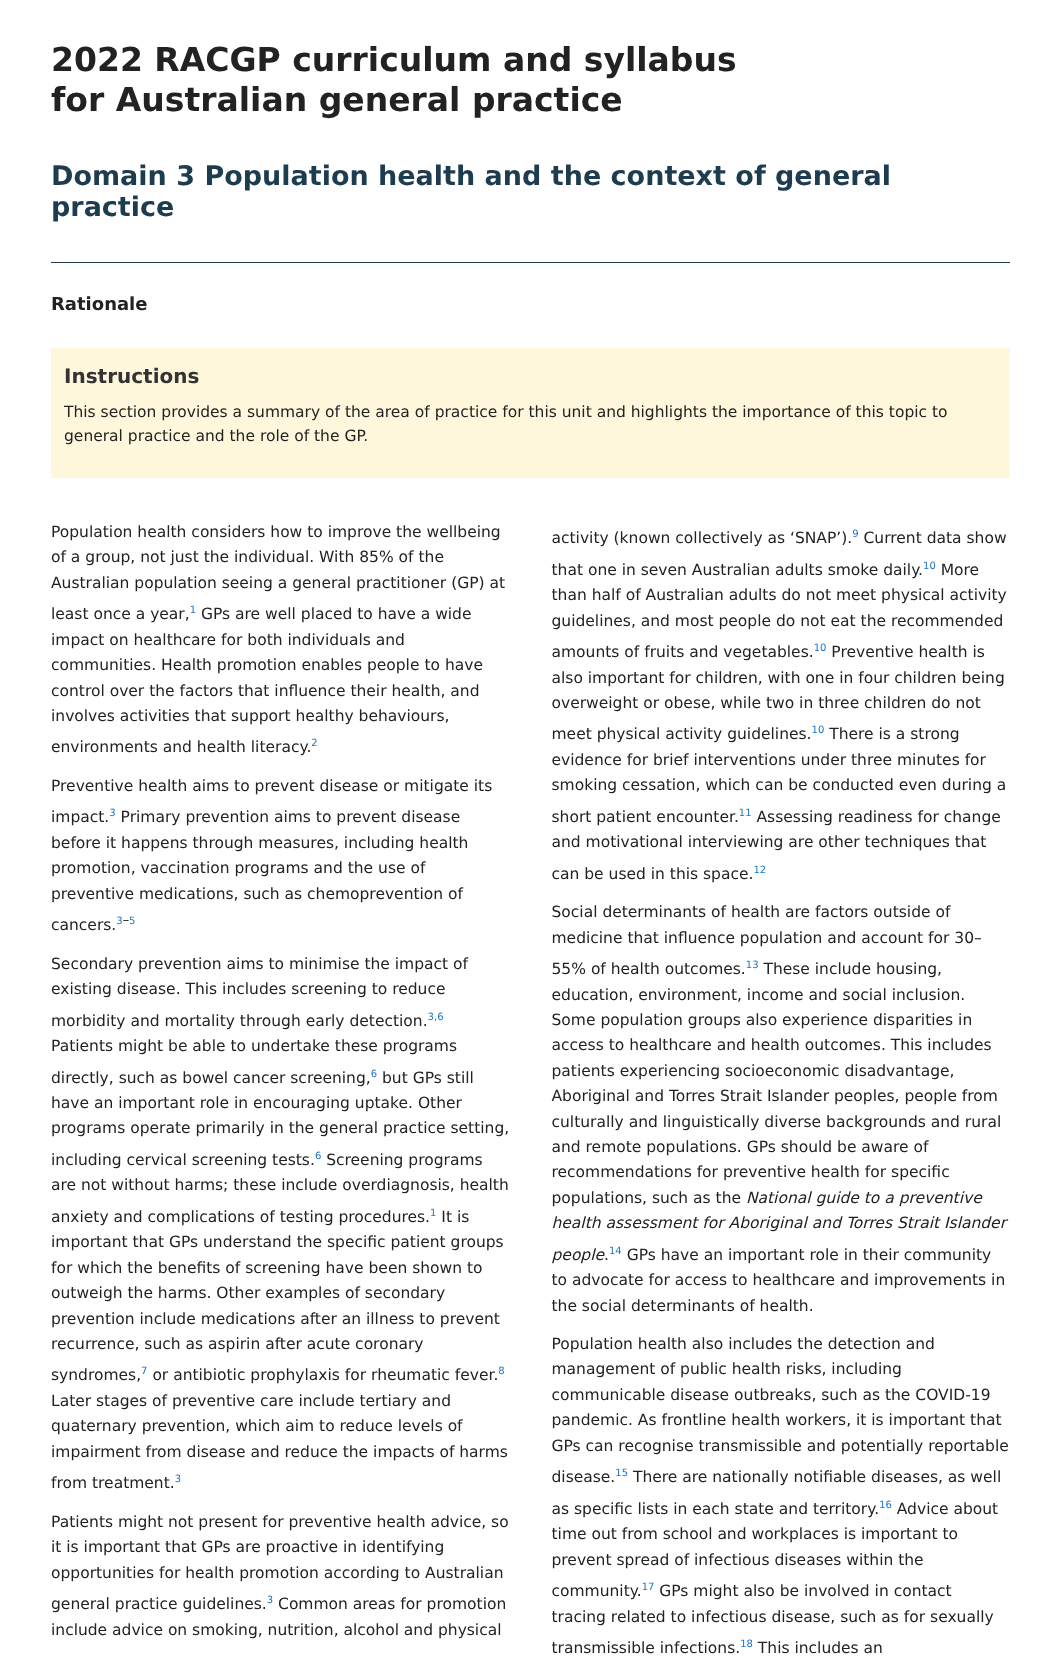2022 RACGP curriculum and syllabus
for Australian general practice
Domain 3 Population health and the context of general practice
Rationale
Instructions
This section provides a summary of the area of practice for this unit and highlights the importance of this topic to general practice and the role of the GP.
Population health considers how to improve the wellbeing of a group, not just the individual. With 85% of the Australian population seeing a general practitioner (GP) at least once a year,<sup>1</sup> GPs are well placed to have a wide impact on healthcare for both individuals and communities. Health promotion enables people to have control over the factors that influence their health, and involves activities that support healthy behaviours, environments and health literacy.<sup>2</sup>
Preventive health aims to prevent disease or mitigate its impact.<sup>3</sup> Primary prevention aims to prevent disease before it happens through measures, including health promotion, vaccination programs and the use of preventive medications, such as chemoprevention of cancers.<sup>3–5</sup>
Secondary prevention aims to minimise the impact of existing disease. This includes screening to reduce morbidity and mortality through early detection.<sup>3,6</sup> Patients might be able to undertake these programs directly, such as bowel cancer screening,<sup>6</sup> but GPs still have an important role in encouraging uptake. Other programs operate primarily in the general practice setting, including cervical screening tests.<sup>6</sup> Screening programs are not without harms; these include overdiagnosis, health anxiety and complications of testing procedures.<sup>1</sup> It is important that GPs understand the specific patient groups for which the benefits of screening have been shown to outweigh the harms. Other examples of secondary prevention include medications after an illness to prevent recurrence, such as aspirin after acute coronary syndromes,<sup>7</sup> or antibiotic prophylaxis for rheumatic fever.<sup>8</sup> Later stages of preventive care include tertiary and quaternary prevention, which aim to reduce levels of impairment from disease and reduce the impacts of harms from treatment.<sup>3</sup>
Patients might not present for preventive health advice, so it is important that GPs are proactive in identifying opportunities for health promotion according to Australian general practice guidelines.<sup>3</sup> Common areas for promotion include advice on smoking, nutrition, alcohol and physical activity (known collectively as ‘SNAP’).<sup>9</sup> Current data show that one in seven Australian adults smoke daily.<sup>10</sup> More than half of Australian adults do not meet physical activity guidelines, and most people do not eat the recommended amounts of fruits and vegetables.<sup>10</sup> Preventive health is also important for children, with one in four children being overweight or obese, while two in three children do not meet physical activity guidelines.<sup>10</sup> There is a strong evidence for brief interventions under three minutes for smoking cessation, which can be conducted even during a short patient encounter.<sup>11</sup> Assessing readiness for change and motivational interviewing are other techniques that can be used in this space.<sup>12</sup>
Social determinants of health are factors outside of medicine that influence population and account for 30–55% of health outcomes.<sup>13</sup> These include housing, education, environment, income and social inclusion. Some population groups also experience disparities in access to healthcare and health outcomes. This includes patients experiencing socioeconomic disadvantage, Aboriginal and Torres Strait Islander peoples, people from culturally and linguistically diverse backgrounds and rural and remote populations. GPs should be aware of recommendations for preventive health for specific populations, such as the National guide to a preventive health assessment for Aboriginal and Torres Strait Islander people.<sup>14</sup> GPs have an important role in their community to advocate for access to healthcare and improvements in the social determinants of health.
Population health also includes the detection and management of public health risks, including communicable disease outbreaks, such as the COVID-19 pandemic. As frontline health workers, it is important that GPs can recognise transmissible and potentially reportable disease.<sup>15</sup> There are nationally notifiable diseases, as well as specific lists in each state and territory.<sup>16</sup> Advice about time out from school and workplaces is important to prevent spread of infectious diseases within the community.<sup>17</sup> GPs might also be involved in contact tracing related to infectious disease, such as for sexually transmissible infections.<sup>18</sup> This includes an